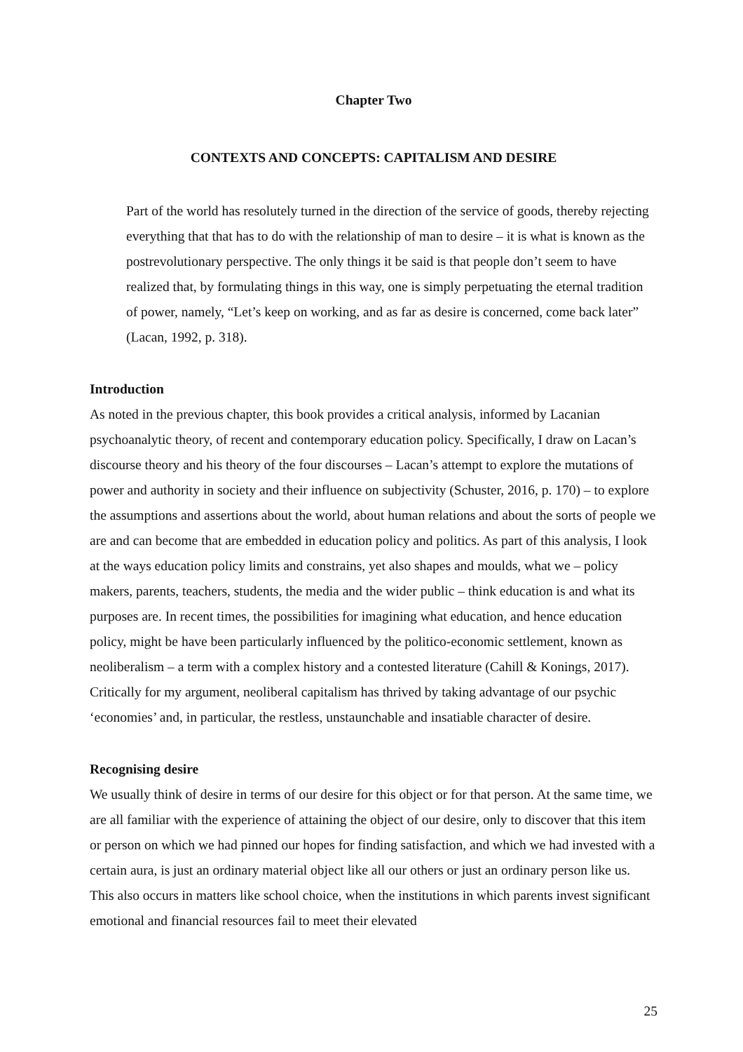Chapter Two
CONTEXTS AND CONCEPTS: CAPITALISM AND DESIRE
Part of the world has resolutely turned in the direction of the service of goods, thereby rejecting everything that that has to do with the relationship of man to desire – it is what is known as the postrevolutionary perspective. The only things it be said is that people don’t seem to have realized that, by formulating things in this way, one is simply perpetuating the eternal tradition of power, namely, “Let’s keep on working, and as far as desire is concerned, come back later” (Lacan, 1992, p. 318).
Introduction
As noted in the previous chapter, this book provides a critical analysis, informed by Lacanian psychoanalytic theory, of recent and contemporary education policy. Specifically, I draw on Lacan’s discourse theory and his theory of the four discourses – Lacan’s attempt to explore the mutations of power and authority in society and their influence on subjectivity (Schuster, 2016, p. 170) – to explore the assumptions and assertions about the world, about human relations and about the sorts of people we are and can become that are embedded in education policy and politics. As part of this analysis, I look at the ways education policy limits and constrains, yet also shapes and moulds, what we – policy makers, parents, teachers, students, the media and the wider public – think education is and what its purposes are. In recent times, the possibilities for imagining what education, and hence education policy, might be have been particularly influenced by the politico-economic settlement, known as neoliberalism – a term with a complex history and a contested literature (Cahill & Konings, 2017). Critically for my argument, neoliberal capitalism has thrived by taking advantage of our psychic ‘economies’ and, in particular, the restless, unstaunchable and insatiable character of desire.
Recognising desire
We usually think of desire in terms of our desire for this object or for that person. At the same time, we are all familiar with the experience of attaining the object of our desire, only to discover that this item or person on which we had pinned our hopes for finding satisfaction, and which we had invested with a certain aura, is just an ordinary material object like all our others or just an ordinary person like us. This also occurs in matters like school choice, when the institutions in which parents invest significant emotional and financial resources fail to meet their elevated
25